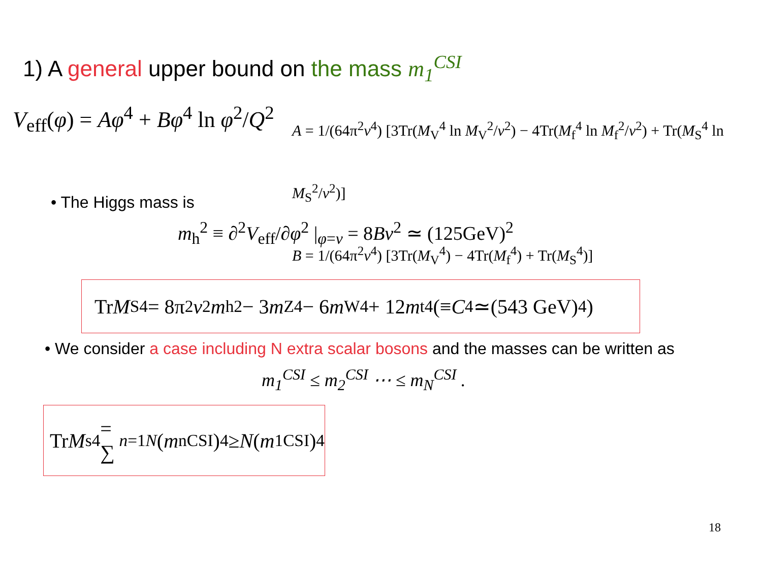1) A general upper bound on the mass m<sub>1</sub><sup>CSI</sup>
V<sub>eff</sub>(φ) = Aφ<sup>4</sup> + Bφ<sup>4</sup> ln φ<sup>2</sup>/Q<sup>2</sup>
A = 1/(64π<sup>2</sup>v<sup>4</sup>) [3Tr(M<sub>V</sub><sup>4</sup> ln M<sub>V</sub><sup>2</sup>/v<sup>2</sup>) − 4Tr(M<sub>f</sub><sup>4</sup> ln M<sub>f</sub><sup>2</sup>/v<sup>2</sup>) + Tr(M<sub>S</sub><sup>4</sup> ln M<sub>S</sub><sup>2</sup>/v<sup>2</sup>)]
B = 1/(64π<sup>2</sup>v<sup>4</sup>) [3Tr(M<sub>V</sub><sup>4</sup>) − 4Tr(M<sub>f</sub><sup>4</sup>) + Tr(M<sub>S</sub><sup>4</sup>)]
• The Higgs mass is
m<sub>h</sub><sup>2</sup> ≡ ∂<sup>2</sup>V<sub>eff</sub>/∂φ<sup>2</sup> |<sub>φ=v</sub> = 8Bv<sup>2</sup> ≃ (125GeV)<sup>2</sup>
Tr M<sub>S</sub><sup>4</sup> = 8π<sup>2</sup> v<sup>2</sup> m<sub>h</sub><sup>2</sup> − 3 m<sub>Z</sub><sup>4</sup> − 6 m<sub>W</sub><sup>4</sup> + 12 m<sub>t</sub><sup>4</sup> (≡ C<sup>4</sup>≃(543 GeV)<sup>4</sup>)
• We consider a case including N extra scalar bosons and the masses can be written as
m<sub>1</sub><sup>CSI</sup> ≤ m<sub>2</sub><sup>CSI</sup> ⋯ ≤ m<sub>N</sub><sup>CSI</sup> .
Tr M<sub>s</sub><sup>4</sup> = ∑<sub>n=1</sub><sup>N</sup> (m<sub>n</sub><sup>CSI</sup>)<sup>4</sup> ≥ N (m<sub>1</sub><sup>CSI</sup>)<sup>4</sup>
18